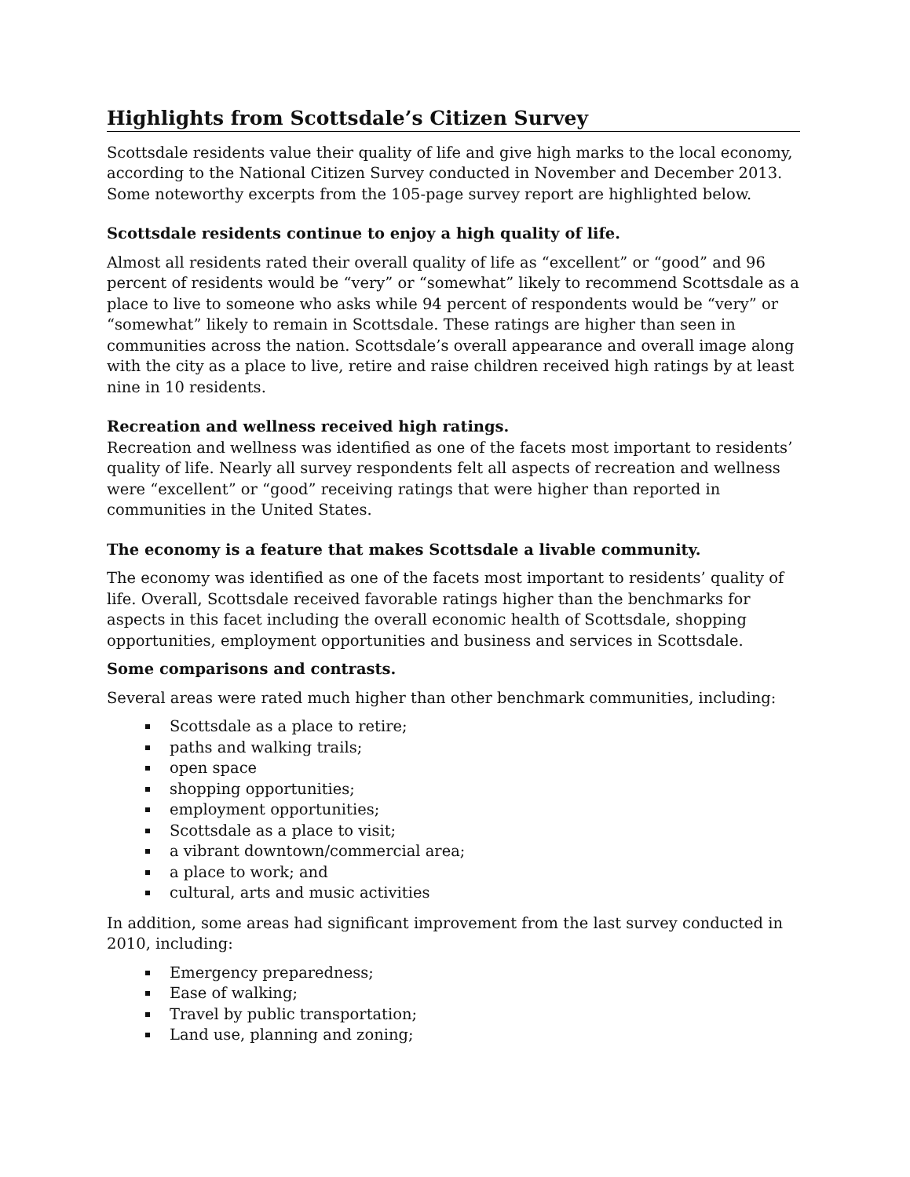Highlights from Scottsdale’s Citizen Survey
Scottsdale residents value their quality of life and give high marks to the local economy, according to the National Citizen Survey conducted in November and December 2013. Some noteworthy excerpts from the 105-page survey report are highlighted below.
Scottsdale residents continue to enjoy a high quality of life.
Almost all residents rated their overall quality of life as “excellent” or “good” and 96 percent of residents would be “very” or “somewhat” likely to recommend Scottsdale as a place to live to someone who asks while 94 percent of respondents would be “very” or “somewhat” likely to remain in Scottsdale. These ratings are higher than seen in communities across the nation. Scottsdale’s overall appearance and overall image along with the city as a place to live, retire and raise children received high ratings by at least nine in 10 residents.
Recreation and wellness received high ratings.
Recreation and wellness was identified as one of the facets most important to residents’ quality of life. Nearly all survey respondents felt all aspects of recreation and wellness were “excellent” or “good” receiving ratings that were higher than reported in communities in the United States.
The economy is a feature that makes Scottsdale a livable community.
The economy was identified as one of the facets most important to residents’ quality of life. Overall, Scottsdale received favorable ratings higher than the benchmarks for aspects in this facet including the overall economic health of Scottsdale, shopping opportunities, employment opportunities and business and services in Scottsdale.
Some comparisons and contrasts.
Several areas were rated much higher than other benchmark communities, including:
Scottsdale as a place to retire;
paths and walking trails;
open space
shopping opportunities;
employment opportunities;
Scottsdale as a place to visit;
a vibrant downtown/commercial area;
a place to work; and
cultural, arts and music activities
In addition, some areas had significant improvement from the last survey conducted in 2010, including:
Emergency preparedness;
Ease of walking;
Travel by public transportation;
Land use, planning and zoning;